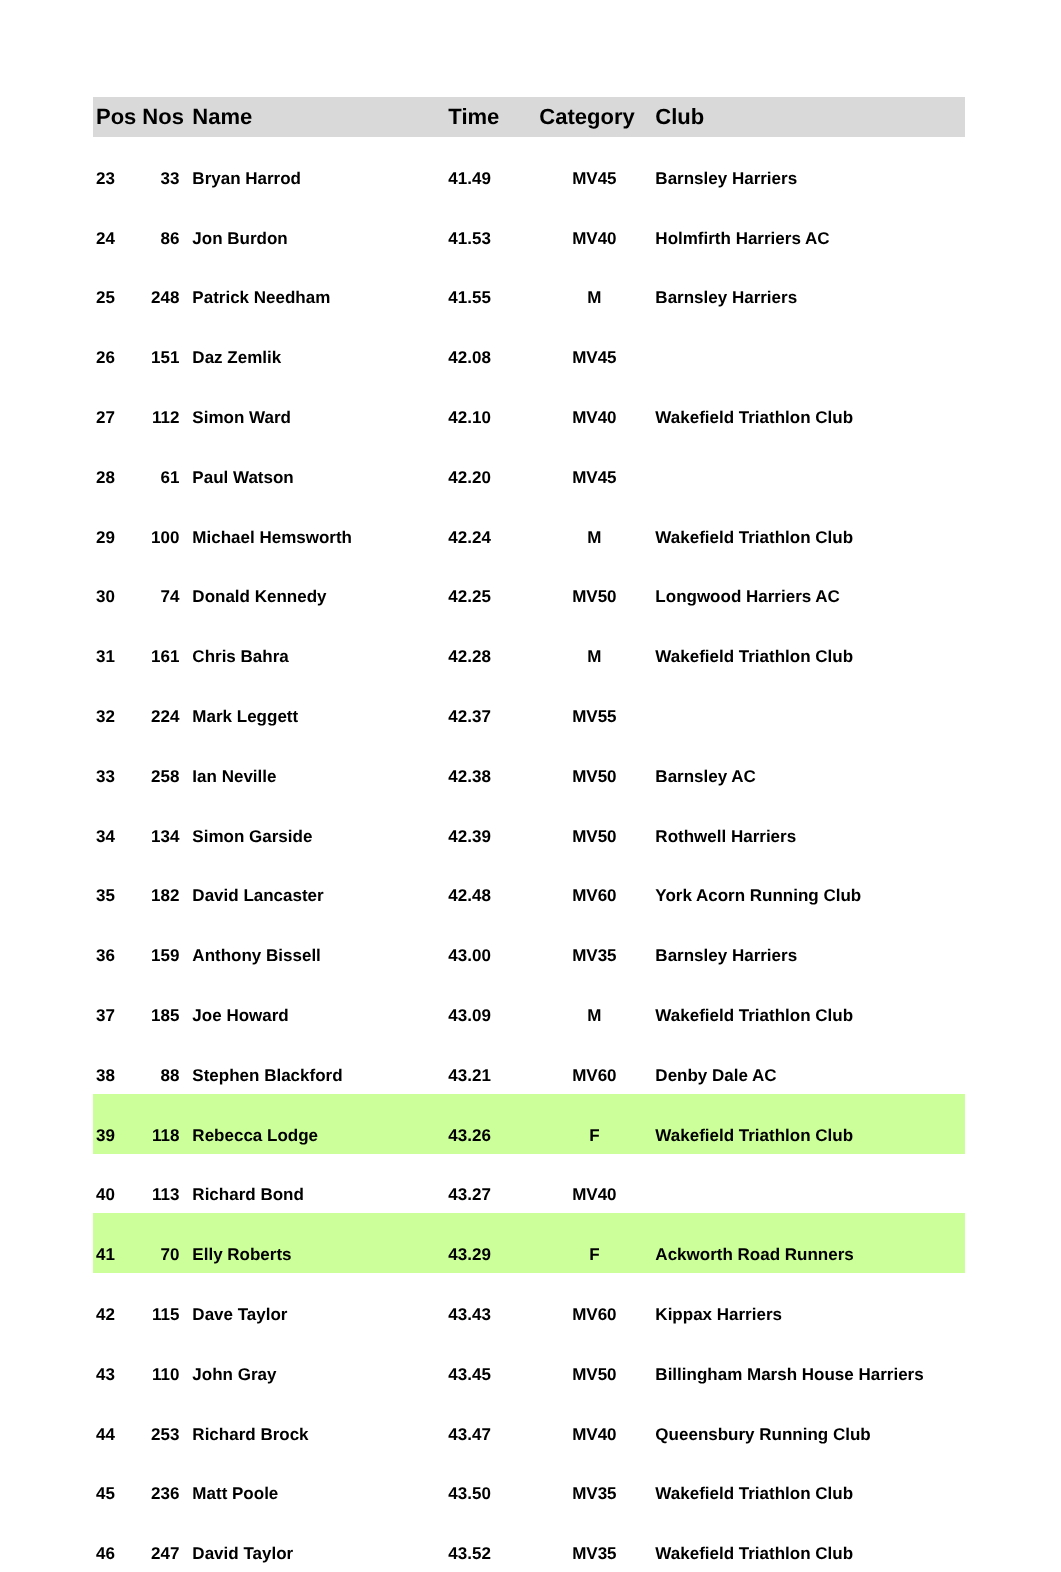| Pos | Nos | Name | Time | Category | Club |
| --- | --- | --- | --- | --- | --- |
| 23 | 33 | Bryan Harrod | 41.49 | MV45 | Barnsley Harriers |
| 24 | 86 | Jon Burdon | 41.53 | MV40 | Holmfirth Harriers AC |
| 25 | 248 | Patrick Needham | 41.55 | M | Barnsley Harriers |
| 26 | 151 | Daz Zemlik | 42.08 | MV45 | |
| 27 | 112 | Simon Ward | 42.10 | MV40 | Wakefield Triathlon Club |
| 28 | 61 | Paul Watson | 42.20 | MV45 | |
| 29 | 100 | Michael Hemsworth | 42.24 | M | Wakefield Triathlon Club |
| 30 | 74 | Donald Kennedy | 42.25 | MV50 | Longwood Harriers AC |
| 31 | 161 | Chris Bahra | 42.28 | M | Wakefield Triathlon Club |
| 32 | 224 | Mark Leggett | 42.37 | MV55 | |
| 33 | 258 | Ian Neville | 42.38 | MV50 | Barnsley AC |
| 34 | 134 | Simon Garside | 42.39 | MV50 | Rothwell Harriers |
| 35 | 182 | David Lancaster | 42.48 | MV60 | York Acorn Running Club |
| 36 | 159 | Anthony Bissell | 43.00 | MV35 | Barnsley Harriers |
| 37 | 185 | Joe Howard | 43.09 | M | Wakefield Triathlon Club |
| 38 | 88 | Stephen Blackford | 43.21 | MV60 | Denby Dale AC |
| 39 | 118 | Rebecca Lodge | 43.26 | F | Wakefield Triathlon Club |
| 40 | 113 | Richard Bond | 43.27 | MV40 | |
| 41 | 70 | Elly Roberts | 43.29 | F | Ackworth Road Runners |
| 42 | 115 | Dave Taylor | 43.43 | MV60 | Kippax Harriers |
| 43 | 110 | John Gray | 43.45 | MV50 | Billingham Marsh House Harriers |
| 44 | 253 | Richard Brock | 43.47 | MV40 | Queensbury Running Club |
| 45 | 236 | Matt Poole | 43.50 | MV35 | Wakefield Triathlon Club |
| 46 | 247 | David Taylor | 43.52 | MV35 | Wakefield Triathlon Club |